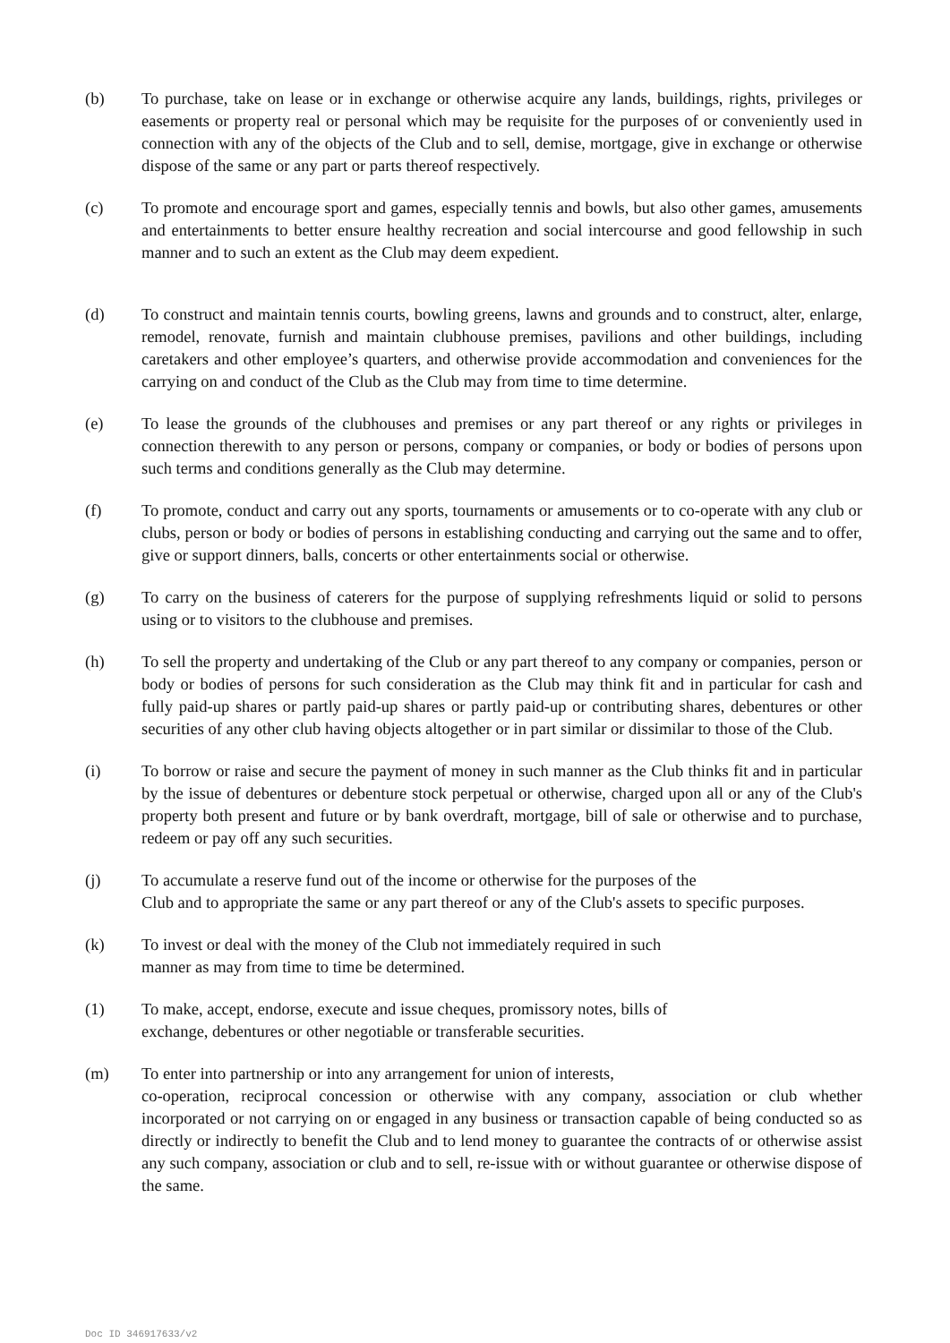(b) To purchase, take on lease or in exchange or otherwise acquire any lands, buildings, rights, privileges or easements or property real or personal which may be requisite for the purposes of or conveniently used in connection with any of the objects of the Club and to sell, demise, mortgage, give in exchange or otherwise dispose of the same or any part or parts thereof respectively.
(c) To promote and encourage sport and games, especially tennis and bowls, but also other games, amusements and entertainments to better ensure healthy recreation and social intercourse and good fellowship in such manner and to such an extent as the Club may deem expedient.
(d) To construct and maintain tennis courts, bowling greens, lawns and grounds and to construct, alter, enlarge, remodel, renovate, furnish and maintain clubhouse premises, pavilions and other buildings, including caretakers and other employee’s quarters, and otherwise provide accommodation and conveniences for the carrying on and conduct of the Club as the Club may from time to time determine.
(e) To lease the grounds of the clubhouses and premises or any part thereof or any rights or privileges in connection therewith to any person or persons, company or companies, or body or bodies of persons upon such terms and conditions generally as the Club may determine.
(f) To promote, conduct and carry out any sports, tournaments or amusements or to co-operate with any club or clubs, person or body or bodies of persons in establishing conducting and carrying out the same and to offer, give or support dinners, balls, concerts or other entertainments social or otherwise.
(g) To carry on the business of caterers for the purpose of supplying refreshments liquid or solid to persons using or to visitors to the clubhouse and premises.
(h) To sell the property and undertaking of the Club or any part thereof to any company or companies, person or body or bodies of persons for such consideration as the Club may think fit and in particular for cash and fully paid-up shares or partly paid-up shares or partly paid-up or contributing shares, debentures or other securities of any other club having objects altogether or in part similar or dissimilar to those of the Club.
(i) To borrow or raise and secure the payment of money in such manner as the Club thinks fit and in particular by the issue of debentures or debenture stock perpetual or otherwise, charged upon all or any of the Club's property both present and future or by bank overdraft, mortgage, bill of sale or otherwise and to purchase, redeem or pay off any such securities.
(j) To accumulate a reserve fund out of the income or otherwise for the purposes of the
Club and to appropriate the same or any part thereof or any of the Club's assets to specific purposes.
(k) To invest or deal with the money of the Club not immediately required in such
manner as may from time to time be determined.
(1) To make, accept, endorse, execute and issue cheques, promissory notes, bills of
exchange, debentures or other negotiable or transferable securities.
(m) To enter into partnership or into any arrangement for union of interests,
co-operation, reciprocal concession or otherwise with any company, association or club whether incorporated or not carrying on or engaged in any business or transaction capable of being conducted so as directly or indirectly to benefit the Club and to lend money to guarantee the contracts of or otherwise assist any such company, association or club and to sell, re-issue with or without guarantee or otherwise dispose of the same.
Doc ID 346917633/v2